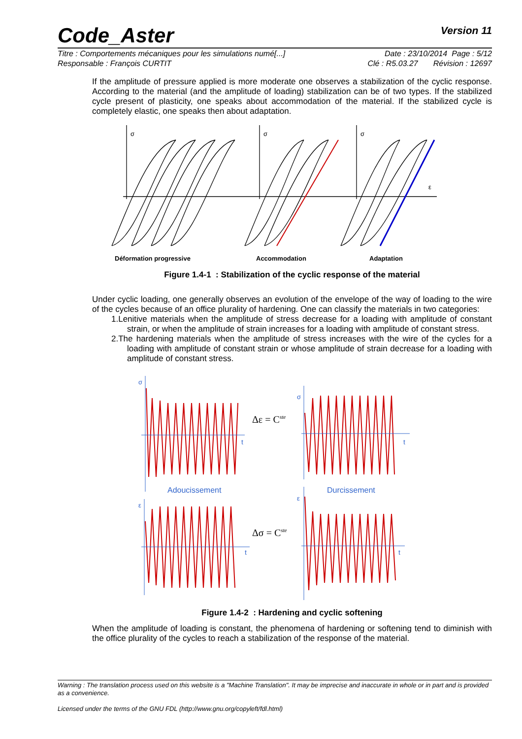Code_Aster Version 11
Titre : Comportements mécaniques pour les simulations numé[...] Date : 23/10/2014 Page : 5/12
Responsable : François CURTIT Clé : R5.03.27 Révision : 12697
If the amplitude of pressure applied is more moderate one observes a stabilization of the cyclic response. According to the material (and the amplitude of loading) stabilization can be of two types. If the stabilized cycle present of plasticity, one speaks about accommodation of the material. If the stabilized cycle is completely elastic, one speaks then about adaptation.
σ
σ
σ
ε
Déformation progressive
Accommodation
Adaptation
Figure 1.4-1 : Stabilization of the cyclic response of the material
Under cyclic loading, one generally observes an evolution of the envelope of the way of loading to the wire of the cycles because of an office plurality of hardening. One can classify the materials in two categories:
1.Lenitive materials when the amplitude of stress decrease for a loading with amplitude of constant strain, or when the amplitude of strain increases for a loading with amplitude of constant stress.
2.The hardening materials when the amplitude of stress increases with the wire of the cycles for a loading with amplitude of constant strain or whose amplitude of strain decrease for a loading with amplitude of constant stress.
σ
t
σ
t
ε
t
ε
t
Adoucissement
Durcissement
Δε = Cste
Δσ = Cste
Figure 1.4-2 : Hardening and cyclic softening
When the amplitude of loading is constant, the phenomena of hardening or softening tend to diminish with the office plurality of the cycles to reach a stabilization of the response of the material.
Warning : The translation process used on this website is a "Machine Translation". It may be imprecise and inaccurate in whole or in part and is provided as a convenience.
Licensed under the terms of the GNU FDL (http://www.gnu.org/copyleft/fdl.html)